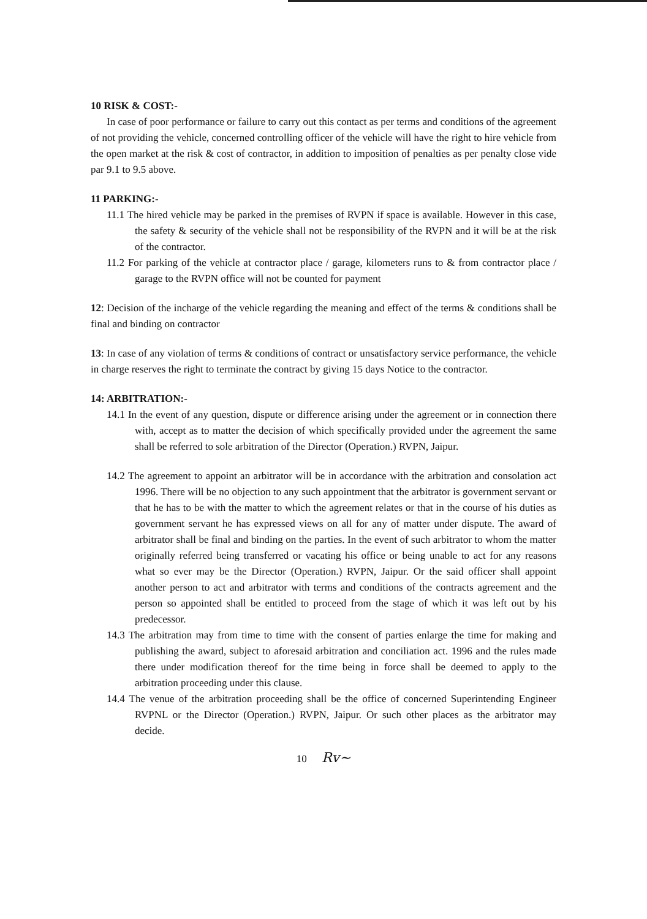10 RISK & COST:-
In case of poor performance or failure to carry out this contact as per terms and conditions of the agreement of not providing the vehicle, concerned controlling officer of the vehicle will have the right to hire vehicle from the open market at the risk & cost of contractor, in addition to imposition of penalties as per penalty close vide par 9.1 to 9.5 above.
11 PARKING:-
11.1 The hired vehicle may be parked in the premises of RVPN if space is available. However in this case, the safety & security of the vehicle shall not be responsibility of the RVPN and it will be at the risk of the contractor.
11.2 For parking of the vehicle at contractor place / garage, kilometers runs to & from contractor place / garage to the RVPN office will not be counted for payment
12: Decision of the incharge of the vehicle regarding the meaning and effect of the terms & conditions shall be final and binding on contractor
13: In case of any violation of terms & conditions of contract or unsatisfactory service performance, the vehicle in charge reserves the right to terminate the contract by giving 15 days Notice to the contractor.
14: ARBITRATION:-
14.1 In the event of any question, dispute or difference arising under the agreement or in connection there with, accept as to matter the decision of which specifically provided under the agreement the same shall be referred to sole arbitration of the Director (Operation.) RVPN, Jaipur.
14.2 The agreement to appoint an arbitrator will be in accordance with the arbitration and consolation act 1996. There will be no objection to any such appointment that the arbitrator is government servant or that he has to be with the matter to which the agreement relates or that in the course of his duties as government servant he has expressed views on all for any of matter under dispute. The award of arbitrator shall be final and binding on the parties. In the event of such arbitrator to whom the matter originally referred being transferred or vacating his office or being unable to act for any reasons what so ever may be the Director (Operation.) RVPN, Jaipur. Or the said officer shall appoint another person to act and arbitrator with terms and conditions of the contracts agreement and the person so appointed shall be entitled to proceed from the stage of which it was left out by his predecessor.
14.3 The arbitration may from time to time with the consent of parties enlarge the time for making and publishing the award, subject to aforesaid arbitration and conciliation act. 1996 and the rules made there under modification thereof for the time being in force shall be deemed to apply to the arbitration proceeding under this clause.
14.4 The venue of the arbitration proceeding shall be the office of concerned Superintending Engineer RVPNL or the Director (Operation.) RVPN, Jaipur. Or such other places as the arbitrator may decide.
10 Rv~